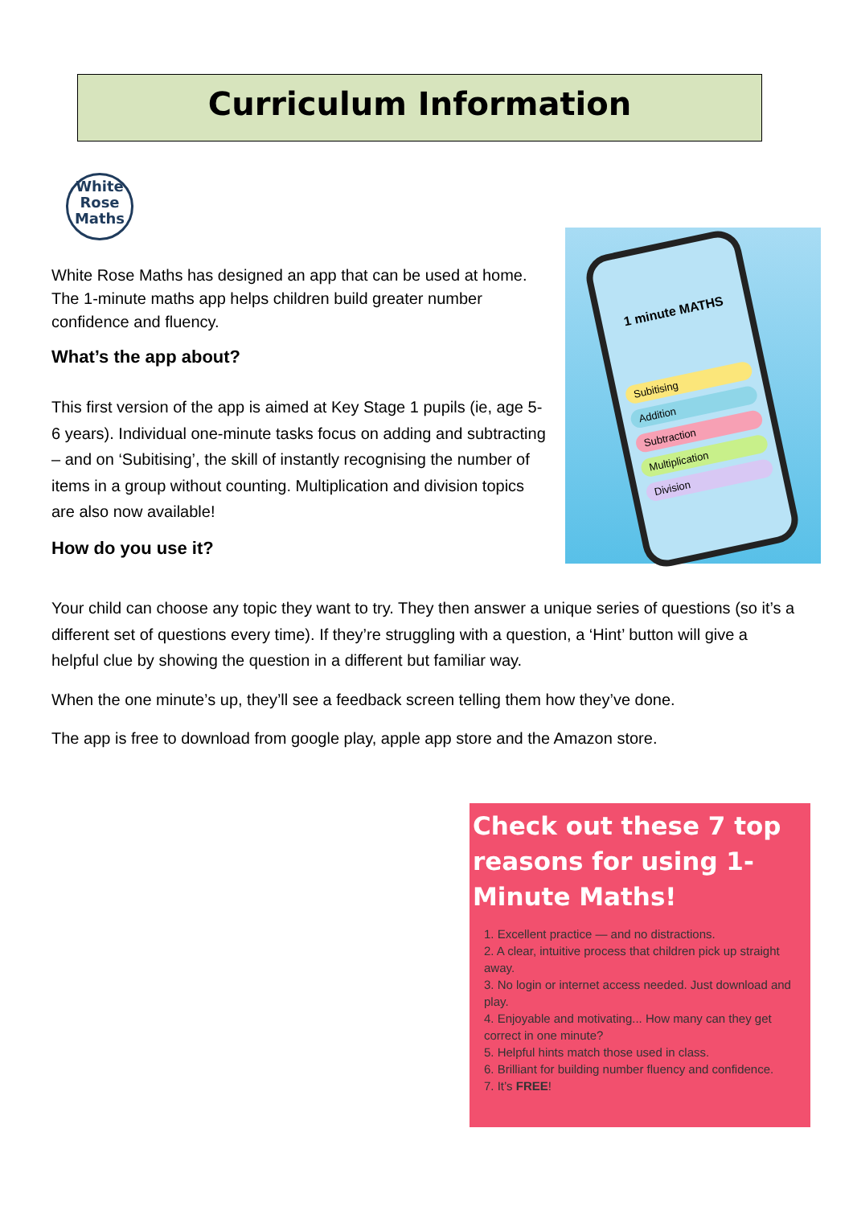Curriculum Information
White
Rose
Maths
White Rose Maths has designed an app that can be used at home. The 1-minute maths app helps children build greater number confidence and fluency.
What’s the app about?
This first version of the app is aimed at Key Stage 1 pupils (ie, age 5-6 years). Individual one-minute tasks focus on adding and subtracting – and on ‘Subitising’, the skill of instantly recognising the number of items in a group without counting. Multiplication and division topics are also now available!
How do you use it?
1 minute MATHS
Subitising
Addition
Subtraction
Multiplication
Division
Your child can choose any topic they want to try. They then answer a unique series of questions (so it’s a different set of questions every time). If they’re struggling with a question, a ‘Hint’ button will give a helpful clue by showing the question in a different but familiar way.
When the one minute’s up, they’ll see a feedback screen telling them how they’ve done.
The app is free to download from google play, apple app store and the Amazon store.
Check out these 7 top reasons for using 1-Minute Maths!
1. Excellent practice — and no distractions.
2. A clear, intuitive process that children pick up straight away.
3. No login or internet access needed. Just download and play.
4. Enjoyable and motivating... How many can they get correct in one minute?
5. Helpful hints match those used in class.
6. Brilliant for building number fluency and confidence.
7. It’s FREE!